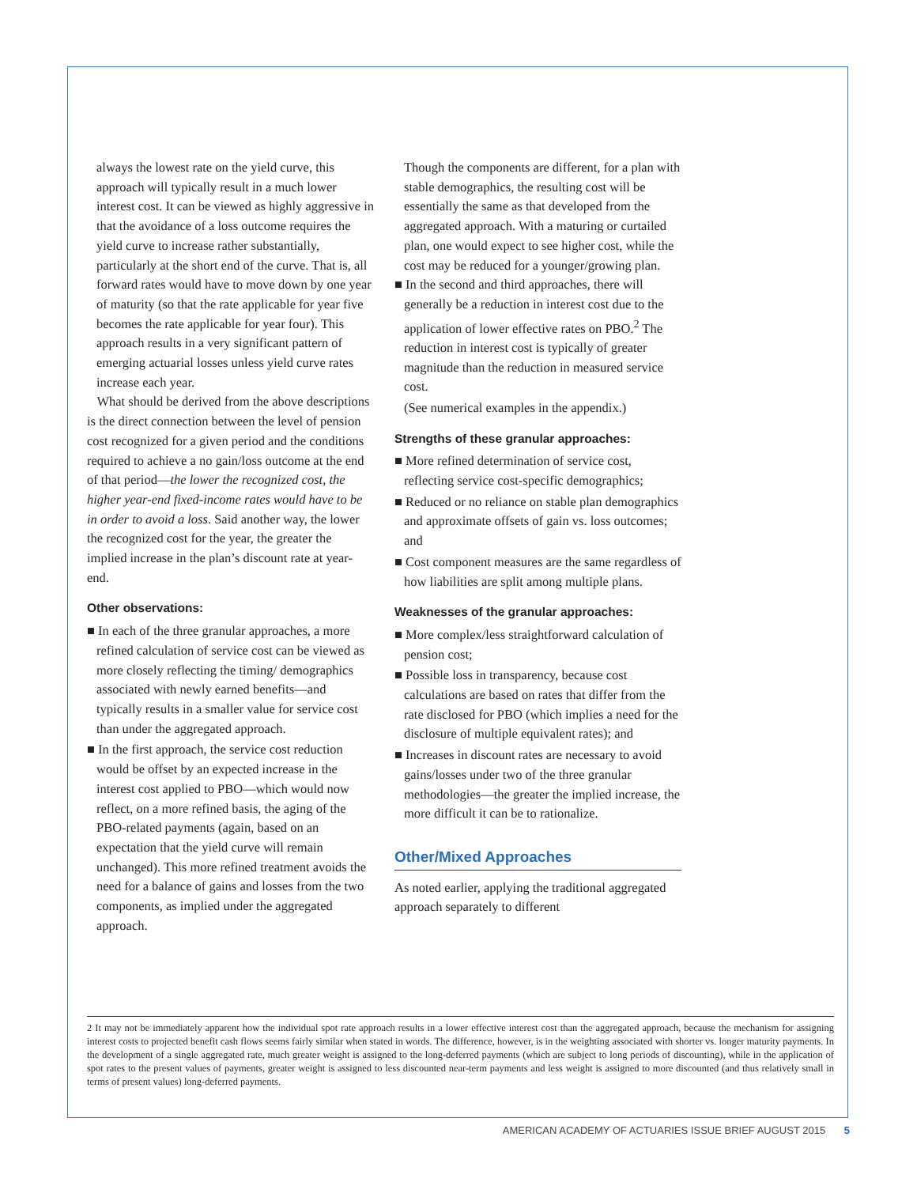always the lowest rate on the yield curve, this approach will typically result in a much lower interest cost. It can be viewed as highly aggressive in that the avoidance of a loss outcome requires the yield curve to increase rather substantially, particularly at the short end of the curve. That is, all forward rates would have to move down by one year of maturity (so that the rate applicable for year five becomes the rate applicable for year four). This approach results in a very significant pattern of emerging actuarial losses unless yield curve rates increase each year.
What should be derived from the above descriptions is the direct connection between the level of pension cost recognized for a given period and the conditions required to achieve a no gain/loss outcome at the end of that period—the lower the recognized cost, the higher year-end fixed-income rates would have to be in order to avoid a loss. Said another way, the lower the recognized cost for the year, the greater the implied increase in the plan’s discount rate at year-end.
Other observations:
■ In each of the three granular approaches, a more refined calculation of service cost can be viewed as more closely reflecting the timing/ demographics associated with newly earned benefits—and typically results in a smaller value for service cost than under the aggregated approach.
■ In the first approach, the service cost reduction would be offset by an expected increase in the interest cost applied to PBO—which would now reflect, on a more refined basis, the aging of the PBO-related payments (again, based on an expectation that the yield curve will remain unchanged). This more refined treatment avoids the need for a balance of gains and losses from the two components, as implied under the aggregated approach.
Though the components are different, for a plan with stable demographics, the resulting cost will be essentially the same as that developed from the aggregated approach. With a maturing or curtailed plan, one would expect to see higher cost, while the cost may be reduced for a younger/growing plan.
■ In the second and third approaches, there will generally be a reduction in interest cost due to the application of lower effective rates on PBO.<sup>2</sup> The reduction in interest cost is typically of greater magnitude than the reduction in measured service cost.
(See numerical examples in the appendix.)
Strengths of these granular approaches:
■ More refined determination of service cost, reflecting service cost-specific demographics;
■ Reduced or no reliance on stable plan demographics and approximate offsets of gain vs. loss outcomes; and
■ Cost component measures are the same regardless of how liabilities are split among multiple plans.
Weaknesses of the granular approaches:
■ More complex/less straightforward calculation of pension cost;
■ Possible loss in transparency, because cost calculations are based on rates that differ from the rate disclosed for PBO (which implies a need for the disclosure of multiple equivalent rates); and
■ Increases in discount rates are necessary to avoid gains/losses under two of the three granular methodologies—the greater the implied increase, the more difficult it can be to rationalize.
Other/Mixed Approaches
As noted earlier, applying the traditional aggregated approach separately to different
2 It may not be immediately apparent how the individual spot rate approach results in a lower effective interest cost than the aggregated approach, because the mechanism for assigning interest costs to projected benefit cash flows seems fairly similar when stated in words. The difference, however, is in the weighting associated with shorter vs. longer maturity payments. In the development of a single aggregated rate, much greater weight is assigned to the long-deferred payments (which are subject to long periods of discounting), while in the application of spot rates to the present values of payments, greater weight is assigned to less discounted near-term payments and less weight is assigned to more discounted (and thus relatively small in terms of present values) long-deferred payments.
AMERICAN ACADEMY OF ACTUARIES ISSUE BRIEF AUGUST 2015 5